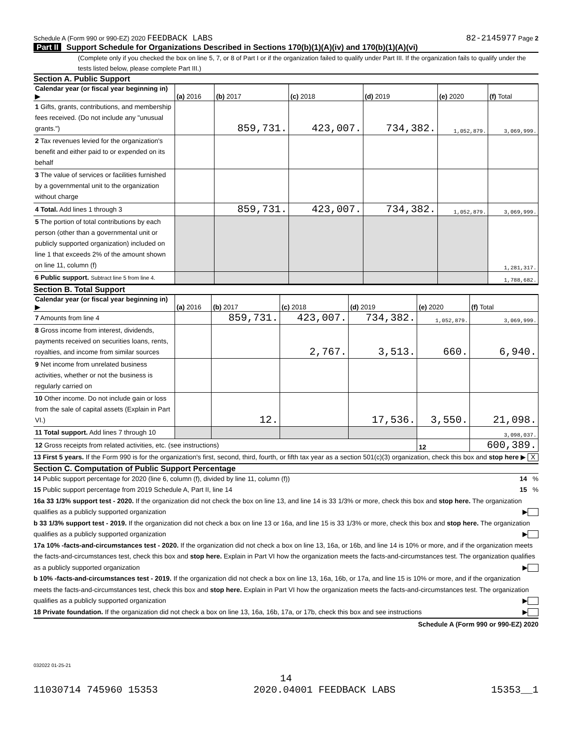Schedule A (Form 990 or 990-EZ) 2020 FEEDBACK LABS
82-2145977 Page 2
Part II Support Schedule for Organizations Described in Sections 170(b)(1)(A)(iv) and 170(b)(1)(A)(vi)
(Complete only if you checked the box on line 5, 7, or 8 of Part I or if the organization failed to qualify under Part III. If the organization fails to qualify under the tests listed below, please complete Part III.)
Section A. Public Support
| Calendar year (or fiscal year beginning in) ▶ | (a) 2016 | (b) 2017 | (c) 2018 | (d) 2019 | (e) 2020 | (f) Total |
| --- | --- | --- | --- | --- | --- | --- |
| 1 Gifts, grants, contributions, and membership fees received. (Do not include any "unusual grants.") | | 859,731. | 423,007. | 734,382. | 1,052,879. | 3,069,999. |
| 2 Tax revenues levied for the organization's benefit and either paid to or expended on its behalf | | | | | | |
| 3 The value of services or facilities furnished by a governmental unit to the organization without charge | | | | | | |
| 4 Total. Add lines 1 through 3 | | 859,731. | 423,007. | 734,382. | 1,052,879. | 3,069,999. |
| 5 The portion of total contributions by each person (other than a governmental unit or publicly supported organization) included on line 1 that exceeds 2% of the amount shown on line 11, column (f) | | | | | | 1,281,317. |
| 6 Public support. Subtract line 5 from line 4. | | | | | | 1,788,682. |
Section B. Total Support
| Calendar year (or fiscal year beginning in) ▶ | (a) 2016 | (b) 2017 | (c) 2018 | (d) 2019 | (e) 2020 | (f) Total |
| --- | --- | --- | --- | --- | --- | --- |
| 7 Amounts from line 4 | | 859,731. | 423,007. | 734,382. | 1,052,879. | 3,069,999. |
| 8 Gross income from interest, dividends, payments received on securities loans, rents, royalties, and income from similar sources | | | 2,767. | 3,513. | 660. | 6,940. |
| 9 Net income from unrelated business activities, whether or not the business is regularly carried on | | | | | | |
| 10 Other income. Do not include gain or loss from the sale of capital assets (Explain in Part VI.) | | 12. | | 17,536. | 3,550. | 21,098. |
| 11 Total support. Add lines 7 through 10 | | | | | | 3,098,037. |
| 12 Gross receipts from related activities, etc. (see instructions) | | | | | 12 | 600,389. |
13 First 5 years. If the Form 990 is for the organization's first, second, third, fourth, or fifth tax year as a section 501(c)(3) organization, check this box and stop here ▶ X
Section C. Computation of Public Support Percentage
14 Public support percentage for 2020 (line 6, column (f), divided by line 11, column (f)) 14 %
15 Public support percentage from 2019 Schedule A, Part II, line 14 15 %
16a 33 1/3% support test - 2020. If the organization did not check the box on line 13, and line 14 is 33 1/3% or more, check this box and stop here. The organization qualifies as a publicly supported organization ▶
b 33 1/3% support test - 2019. If the organization did not check a box on line 13 or 16a, and line 15 is 33 1/3% or more, check this box and stop here. The organization qualifies as a publicly supported organization ▶
17a 10% -facts-and-circumstances test - 2020. If the organization did not check a box on line 13, 16a, or 16b, and line 14 is 10% or more, and if the organization meets the facts-and-circumstances test, check this box and stop here. Explain in Part VI how the organization meets the facts-and-circumstances test. The organization qualifies as a publicly supported organization ▶
b 10% -facts-and-circumstances test - 2019. If the organization did not check a box on line 13, 16a, 16b, or 17a, and line 15 is 10% or more, and if the organization meets the facts-and-circumstances test, check this box and stop here. Explain in Part VI how the organization meets the facts-and-circumstances test. The organization qualifies as a publicly supported organization ▶
18 Private foundation. If the organization did not check a box on line 13, 16a, 16b, 17a, or 17b, check this box and see instructions ▶
Schedule A (Form 990 or 990-EZ) 2020
032022 01-25-21
14
11030714 745960 15353 2020.04001 FEEDBACK LABS 15353__1